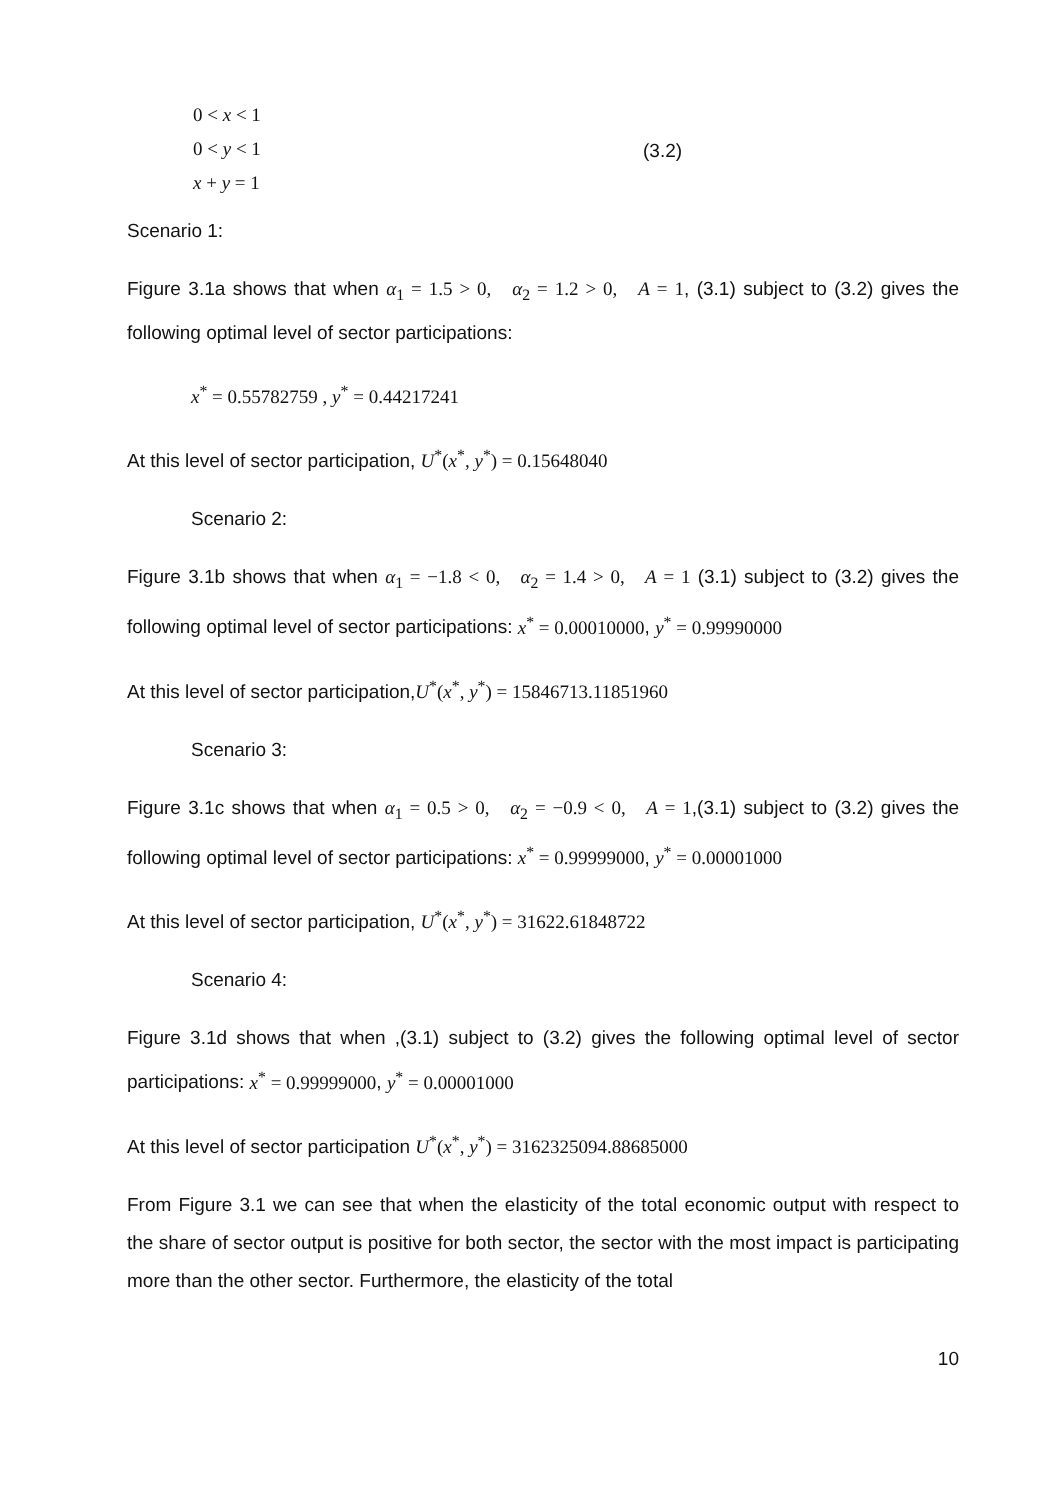0 < x < 1
0 < y < 1
x + y = 1
(3.2)
Scenario 1:
Figure 3.1a shows that when α<sub>1</sub> = 1.5 > 0, α<sub>2</sub> = 1.2 > 0, A = 1, (3.1) subject to (3.2) gives the following optimal level of sector participations:
x<sup>*</sup> = 0.55782759 , y<sup>*</sup> = 0.44217241
At this level of sector participation, U<sup>*</sup>(x<sup>*</sup>, y<sup>*</sup>) = 0.15648040
Scenario 2:
Figure 3.1b shows that when α<sub>1</sub> = −1.8 < 0, α<sub>2</sub> = 1.4 > 0, A = 1 (3.1) subject to (3.2) gives the following optimal level of sector participations: x<sup>*</sup> = 0.00010000, y<sup>*</sup> = 0.99990000
At this level of sector participation,U<sup>*</sup>(x<sup>*</sup>, y<sup>*</sup>) = 15846713.11851960
Scenario 3:
Figure 3.1c shows that when α<sub>1</sub> = 0.5 > 0, α<sub>2</sub> = −0.9 < 0, A = 1,(3.1) subject to (3.2) gives the following optimal level of sector participations: x<sup>*</sup> = 0.99999000, y<sup>*</sup> = 0.00001000
At this level of sector participation, U<sup>*</sup>(x<sup>*</sup>, y<sup>*</sup>) = 31622.61848722
Scenario 4:
Figure 3.1d shows that when ,(3.1) subject to (3.2) gives the following optimal level of sector participations: x<sup>*</sup> = 0.99999000, y<sup>*</sup> = 0.00001000
At this level of sector participation U<sup>*</sup>(x<sup>*</sup>, y<sup>*</sup>) = 3162325094.88685000
From Figure 3.1 we can see that when the elasticity of the total economic output with respect to the share of sector output is positive for both sector, the sector with the most impact is participating more than the other sector. Furthermore, the elasticity of the total
10